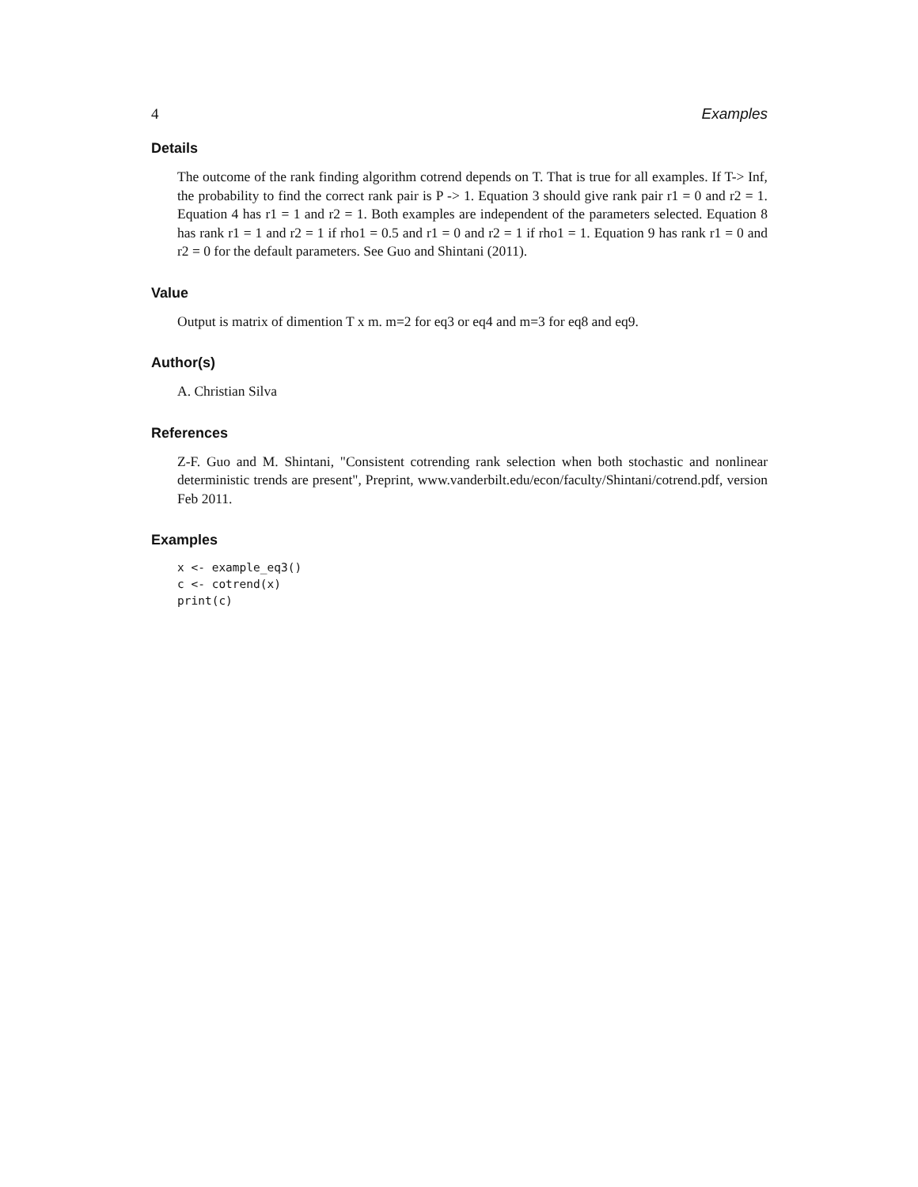4 Examples
Details
The outcome of the rank finding algorithm cotrend depends on T. That is true for all examples. If T-> Inf, the probability to find the correct rank pair is P -> 1. Equation 3 should give rank pair r1 = 0 and r2 = 1. Equation 4 has r1 = 1 and r2 = 1. Both examples are independent of the parameters selected. Equation 8 has rank r1 = 1 and r2 = 1 if rho1 = 0.5 and r1 = 0 and r2 = 1 if rho1 = 1. Equation 9 has rank r1 = 0 and r2 = 0 for the default parameters. See Guo and Shintani (2011).
Value
Output is matrix of dimention T x m. m=2 for eq3 or eq4 and m=3 for eq8 and eq9.
Author(s)
A. Christian Silva
References
Z-F. Guo and M. Shintani, "Consistent cotrending rank selection when both stochastic and nonlinear deterministic trends are present", Preprint, www.vanderbilt.edu/econ/faculty/Shintani/cotrend.pdf, version Feb 2011.
Examples
x <- example_eq3()
c <- cotrend(x)
print(c)